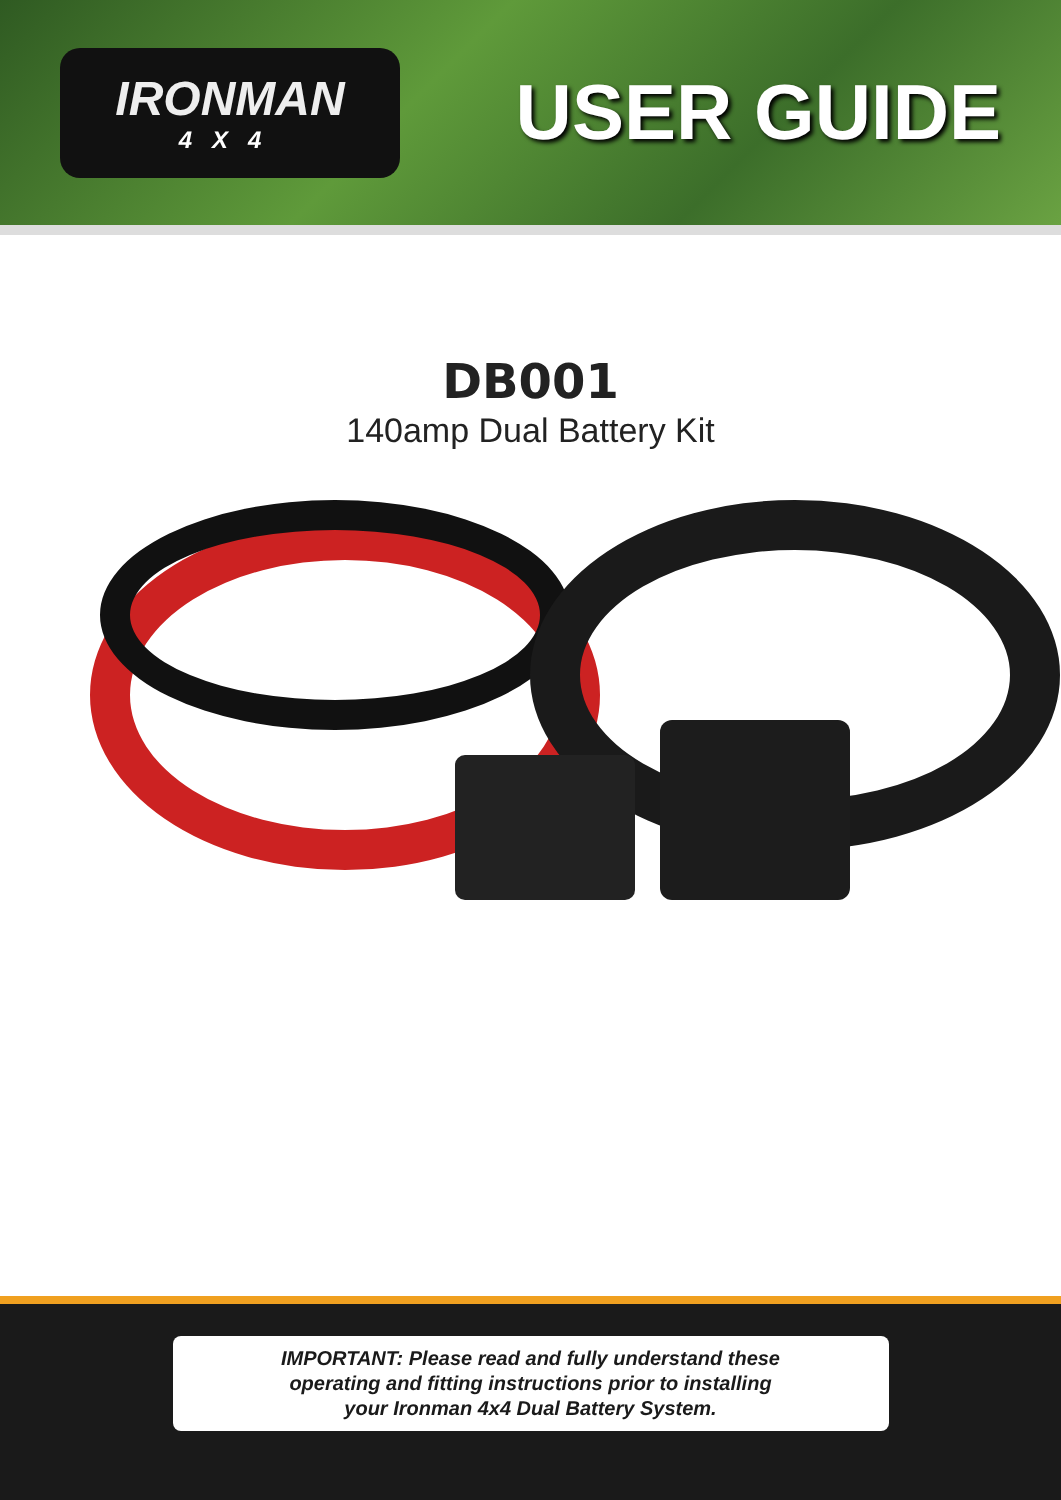IRONMAN
4X4
USER GUIDE
DB001
140amp Dual Battery Kit
IMPORTANT: Please read and fully understand these
operating and fitting instructions prior to installing
your Ironman 4x4 Dual Battery System.